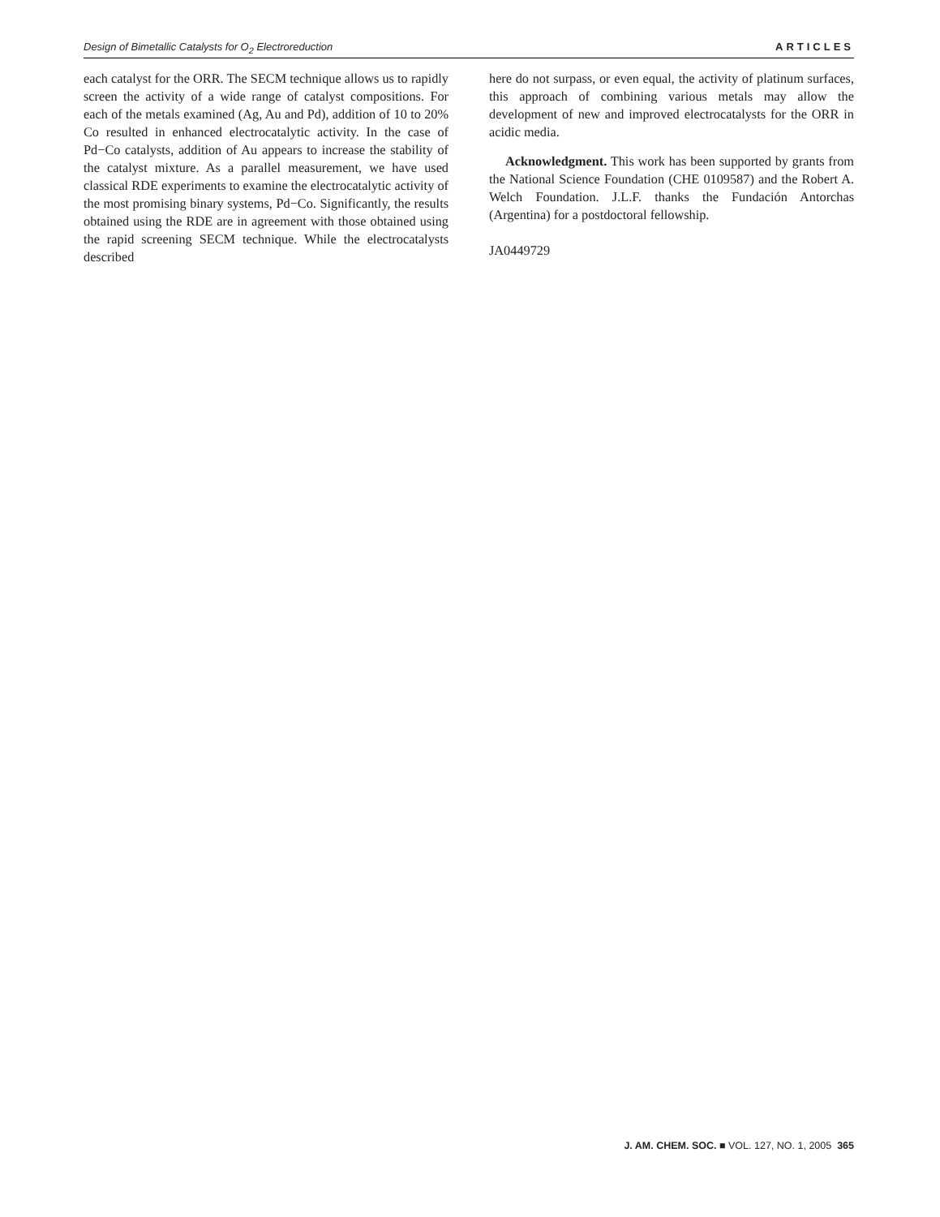Design of Bimetallic Catalysts for O<sub>2</sub> Electroreduction ARTICLES
each catalyst for the ORR. The SECM technique allows us to rapidly screen the activity of a wide range of catalyst compositions. For each of the metals examined (Ag, Au and Pd), addition of 10 to 20% Co resulted in enhanced electrocatalytic activity. In the case of Pd−Co catalysts, addition of Au appears to increase the stability of the catalyst mixture. As a parallel measurement, we have used classical RDE experiments to examine the electrocatalytic activity of the most promising binary systems, Pd−Co. Significantly, the results obtained using the RDE are in agreement with those obtained using the rapid screening SECM technique. While the electrocatalysts described
here do not surpass, or even equal, the activity of platinum surfaces, this approach of combining various metals may allow the development of new and improved electrocatalysts for the ORR in acidic media.
Acknowledgment. This work has been supported by grants from the National Science Foundation (CHE 0109587) and the Robert A. Welch Foundation. J.L.F. thanks the Fundación Antorchas (Argentina) for a postdoctoral fellowship.
JA0449729
J. AM. CHEM. SOC. ■ VOL. 127, NO. 1, 2005 365